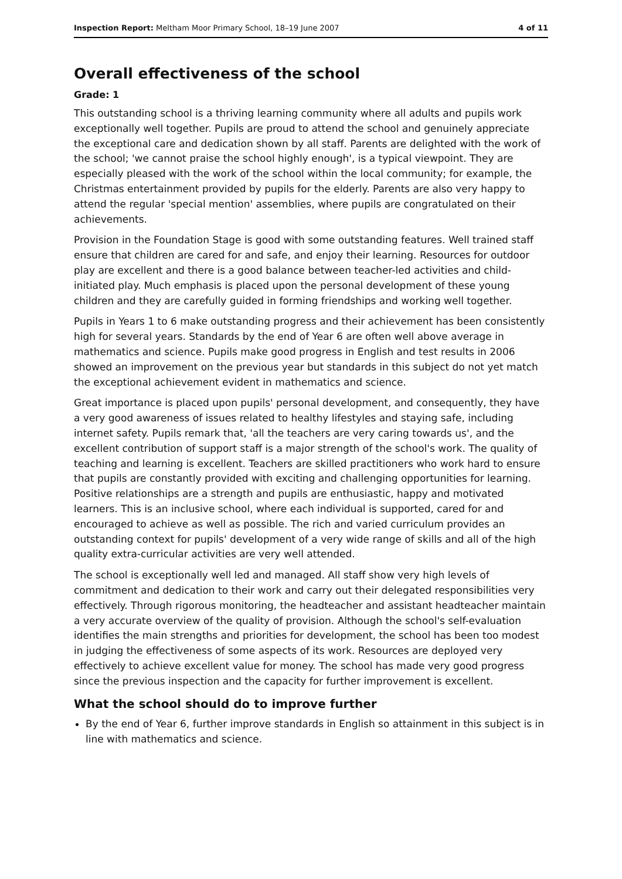Inspection Report: Meltham Moor Primary School, 18–19 June 2007 4 of 11
Overall effectiveness of the school
Grade: 1
This outstanding school is a thriving learning community where all adults and pupils work exceptionally well together. Pupils are proud to attend the school and genuinely appreciate the exceptional care and dedication shown by all staff. Parents are delighted with the work of the school; 'we cannot praise the school highly enough', is a typical viewpoint. They are especially pleased with the work of the school within the local community; for example, the Christmas entertainment provided by pupils for the elderly. Parents are also very happy to attend the regular 'special mention' assemblies, where pupils are congratulated on their achievements.
Provision in the Foundation Stage is good with some outstanding features. Well trained staff ensure that children are cared for and safe, and enjoy their learning. Resources for outdoor play are excellent and there is a good balance between teacher-led activities and child-initiated play. Much emphasis is placed upon the personal development of these young children and they are carefully guided in forming friendships and working well together.
Pupils in Years 1 to 6 make outstanding progress and their achievement has been consistently high for several years. Standards by the end of Year 6 are often well above average in mathematics and science. Pupils make good progress in English and test results in 2006 showed an improvement on the previous year but standards in this subject do not yet match the exceptional achievement evident in mathematics and science.
Great importance is placed upon pupils' personal development, and consequently, they have a very good awareness of issues related to healthy lifestyles and staying safe, including internet safety. Pupils remark that, 'all the teachers are very caring towards us', and the excellent contribution of support staff is a major strength of the school's work. The quality of teaching and learning is excellent. Teachers are skilled practitioners who work hard to ensure that pupils are constantly provided with exciting and challenging opportunities for learning. Positive relationships are a strength and pupils are enthusiastic, happy and motivated learners. This is an inclusive school, where each individual is supported, cared for and encouraged to achieve as well as possible. The rich and varied curriculum provides an outstanding context for pupils' development of a very wide range of skills and all of the high quality extra-curricular activities are very well attended.
The school is exceptionally well led and managed. All staff show very high levels of commitment and dedication to their work and carry out their delegated responsibilities very effectively. Through rigorous monitoring, the headteacher and assistant headteacher maintain a very accurate overview of the quality of provision. Although the school's self-evaluation identifies the main strengths and priorities for development, the school has been too modest in judging the effectiveness of some aspects of its work. Resources are deployed very effectively to achieve excellent value for money. The school has made very good progress since the previous inspection and the capacity for further improvement is excellent.
What the school should do to improve further
By the end of Year 6, further improve standards in English so attainment in this subject is in line with mathematics and science.